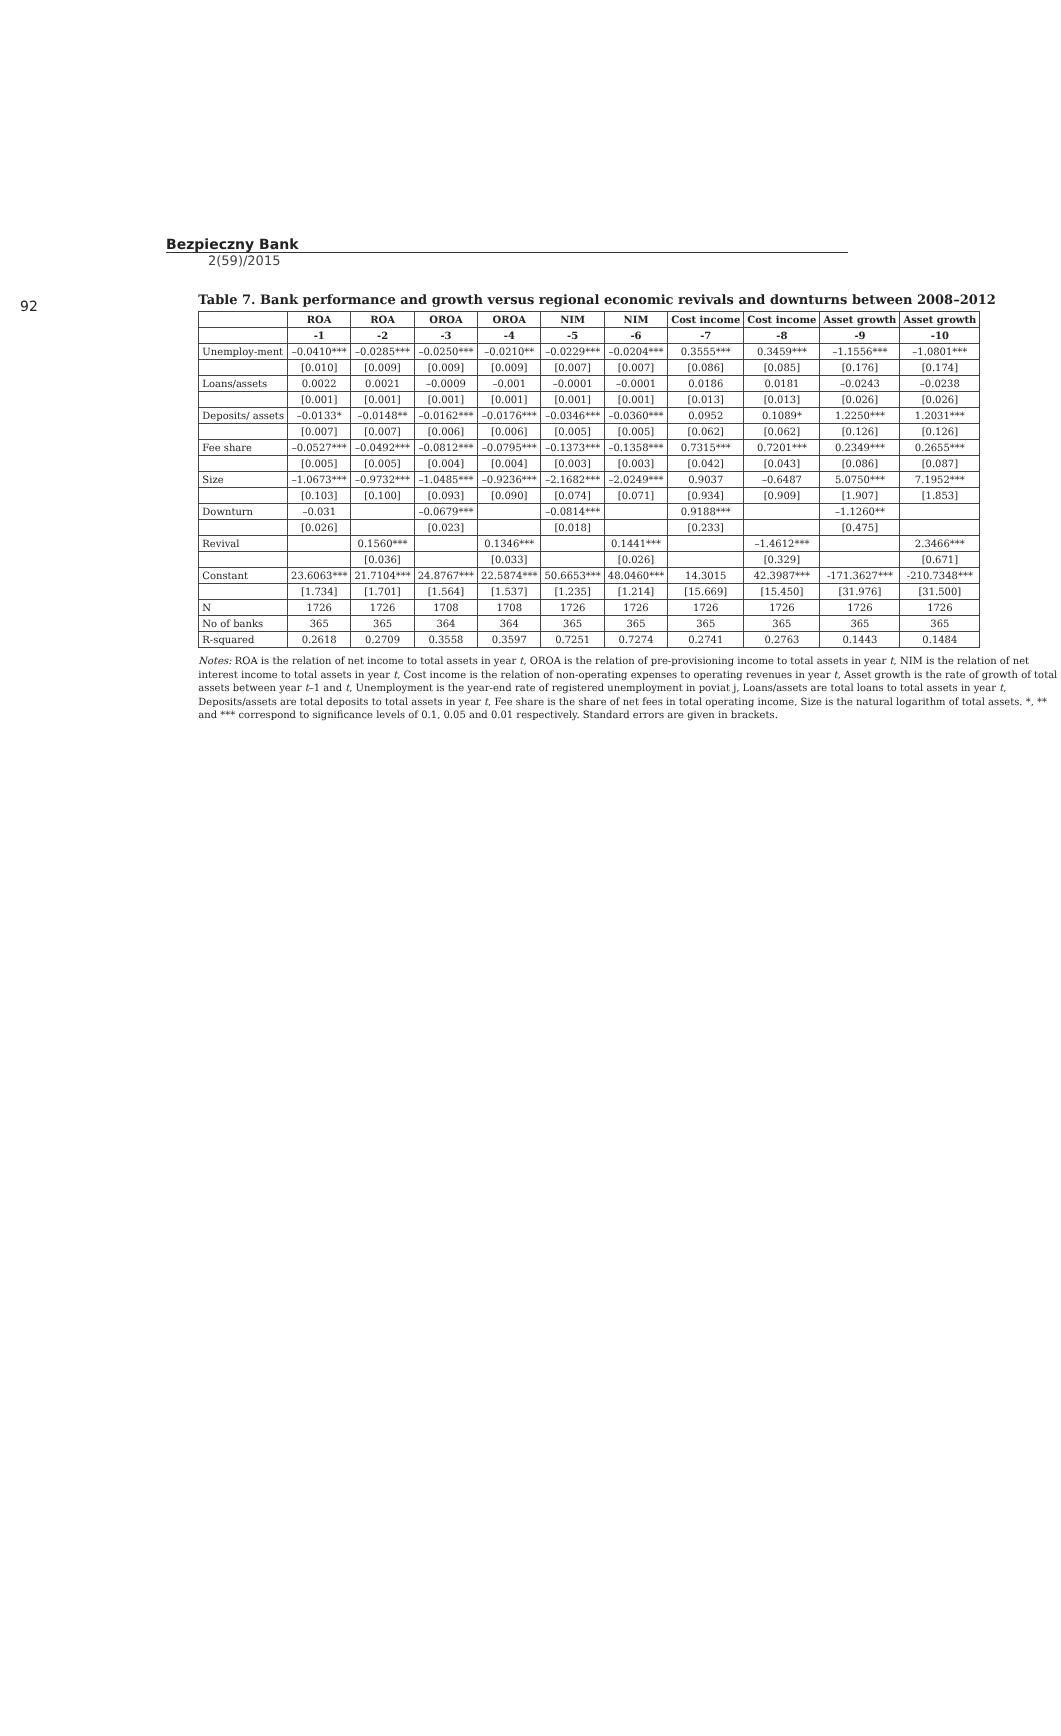Bezpieczny Bank
2(59)/2015
92
Table 7. Bank performance and growth versus regional economic revivals and downturns between 2008–2012
| | ROA | ROA | OROA | OROA | NIM | NIM | Cost income | Cost income | Asset growth | Asset growth |
| --- | --- | --- | --- | --- | --- | --- | --- | --- | --- | --- |
| | -1 | -2 | -3 | -4 | -5 | -6 | -7 | -8 | -9 | -10 |
| Unemploy-ment | –0.0410*** | –0.0285*** | –0.0250*** | –0.0210** | –0.0229*** | –0.0204*** | 0.3555*** | 0.3459*** | –1.1556*** | –1.0801*** |
| | [0.010] | [0.009] | [0.009] | [0.009] | [0.007] | [0.007] | [0.086] | [0.085] | [0.176] | [0.174] |
| Loans/assets | 0.0022 | 0.0021 | –0.0009 | –0.001 | –0.0001 | –0.0001 | 0.0186 | 0.0181 | –0.0243 | –0.0238 |
| | [0.001] | [0.001] | [0.001] | [0.001] | [0.001] | [0.001] | [0.013] | [0.013] | [0.026] | [0.026] |
| Deposits/ assets | –0.0133* | –0.0148** | –0.0162*** | –0.0176*** | –0.0346*** | –0.0360*** | 0.0952 | 0.1089* | 1.2250*** | 1.2031*** |
| | [0.007] | [0.007] | [0.006] | [0.006] | [0.005] | [0.005] | [0.062] | [0.062] | [0.126] | [0.126] |
| Fee share | –0.0527*** | –0.0492*** | –0.0812*** | –0.0795*** | –0.1373*** | –0.1358*** | 0.7315*** | 0.7201*** | 0.2349*** | 0.2655*** |
| | [0.005] | [0.005] | [0.004] | [0.004] | [0.003] | [0.003] | [0.042] | [0.043] | [0.086] | [0.087] |
| Size | –1.0673*** | –0.9732*** | –1.0485*** | –0.9236*** | –2.1682*** | –2.0249*** | 0.9037 | –0.6487 | 5.0750*** | 7.1952*** |
| | [0.103] | [0.100] | [0.093] | [0.090] | [0.074] | [0.071] | [0.934] | [0.909] | [1.907] | [1.853] |
| Downturn | –0.031 | | –0.0679*** | | –0.0814*** | | 0.9188*** | | –1.1260** | |
| | [0.026] | | [0.023] | | [0.018] | | [0.233] | | [0.475] | |
| Revival | | 0.1560*** | | 0.1346*** | | 0.1441*** | | –1.4612*** | | 2.3466*** |
| | | [0.036] | | [0.033] | | [0.026] | | [0.329] | | [0.671] |
| Constant | 23.6063*** | 21.7104*** | 24.8767*** | 22.5874*** | 50.6653*** | 48.0460*** | 14.3015 | 42.3987*** | -171.3627*** | -210.7348*** |
| | [1.734] | [1.701] | [1.564] | [1.537] | [1.235] | [1.214] | [15.669] | [15.450] | [31.976] | [31.500] |
| N | 1726 | 1726 | 1708 | 1708 | 1726 | 1726 | 1726 | 1726 | 1726 | 1726 |
| No of banks | 365 | 365 | 364 | 364 | 365 | 365 | 365 | 365 | 365 | 365 |
| R-squared | 0.2618 | 0.2709 | 0.3558 | 0.3597 | 0.7251 | 0.7274 | 0.2741 | 0.2763 | 0.1443 | 0.1484 |
Notes: ROA is the relation of net income to total assets in year t, OROA is the relation of pre-provisioning income to total assets in year t, NIM is the relation of net interest income to total assets in year t, Cost income is the relation of non-operating expenses to operating revenues in year t, Asset growth is the rate of growth of total assets between year t–1 and t, Unemployment is the year-end rate of registered unemployment in poviat j, Loans/assets are total loans to total assets in year t, Deposits/assets are total deposits to total assets in year t, Fee share is the share of net fees in total operating income, Size is the natural logarithm of total assets. *, ** and *** correspond to significance levels of 0.1, 0.05 and 0.01 respectively. Standard errors are given in brackets.